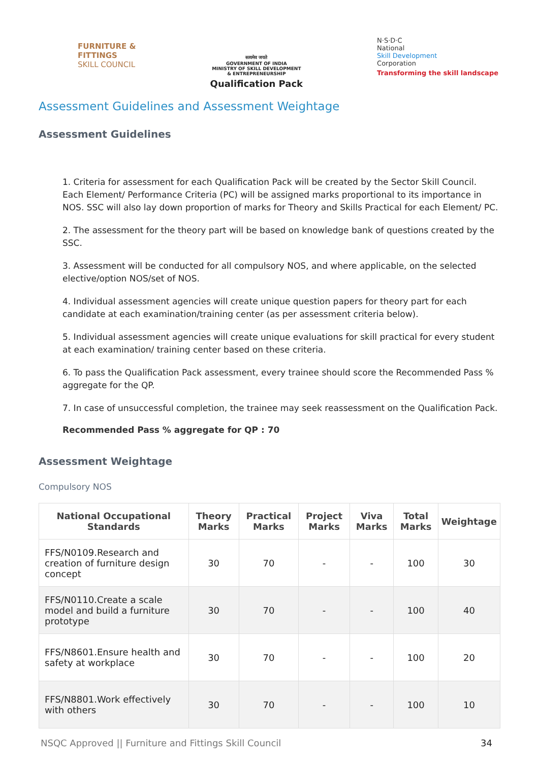FURNITURE &
FITTINGS
SKILL COUNCIL
सत्यमेव जयते
GOVERNMENT OF INDIA
MINISTRY OF SKILL DEVELOPMENT
& ENTREPRENEURSHIP
Qualification Pack
N·S·D·C
National
Skill Development
Corporation
Transforming the skill landscape
Assessment Guidelines and Assessment Weightage
Assessment Guidelines
1. Criteria for assessment for each Qualification Pack will be created by the Sector Skill Council. Each Element/ Performance Criteria (PC) will be assigned marks proportional to its importance in NOS. SSC will also lay down proportion of marks for Theory and Skills Practical for each Element/ PC.
2. The assessment for the theory part will be based on knowledge bank of questions created by the SSC.
3. Assessment will be conducted for all compulsory NOS, and where applicable, on the selected elective/option NOS/set of NOS.
4. Individual assessment agencies will create unique question papers for theory part for each candidate at each examination/training center (as per assessment criteria below).
5. Individual assessment agencies will create unique evaluations for skill practical for every student at each examination/ training center based on these criteria.
6. To pass the Qualification Pack assessment, every trainee should score the Recommended Pass % aggregate for the QP.
7. In case of unsuccessful completion, the trainee may seek reassessment on the Qualification Pack.
Recommended Pass % aggregate for QP : 70
Assessment Weightage
Compulsory NOS
| National Occupational Standards | Theory Marks | Practical Marks | Project Marks | Viva Marks | Total Marks | Weightage |
| --- | --- | --- | --- | --- | --- | --- |
| FFS/N0109.Research and creation of furniture design concept | 30 | 70 | - | - | 100 | 30 |
| FFS/N0110.Create a scale model and build a furniture prototype | 30 | 70 | - | - | 100 | 40 |
| FFS/N8601.Ensure health and safety at workplace | 30 | 70 | - | - | 100 | 20 |
| FFS/N8801.Work effectively with others | 30 | 70 | - | - | 100 | 10 |
NSQC Approved || Furniture and Fittings Skill Council 34